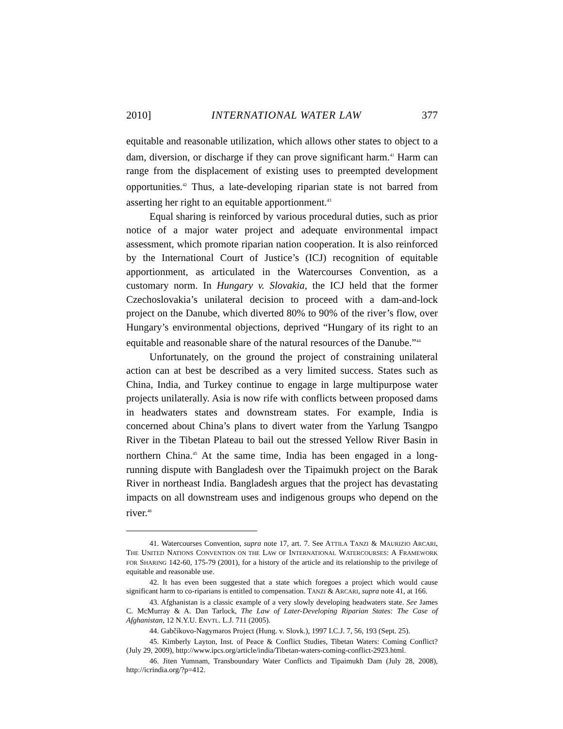2010] INTERNATIONAL WATER LAW 377
equitable and reasonable utilization, which allows other states to object to a dam, diversion, or discharge if they can prove significant harm.<sup>41</sup> Harm can range from the displacement of existing uses to preempted development opportunities.<sup>42</sup> Thus, a late-developing riparian state is not barred from asserting her right to an equitable apportionment.<sup>43</sup>
Equal sharing is reinforced by various procedural duties, such as prior notice of a major water project and adequate environmental impact assessment, which promote riparian nation cooperation. It is also reinforced by the International Court of Justice’s (ICJ) recognition of equitable apportionment, as articulated in the Watercourses Convention, as a customary norm. In Hungary v. Slovakia, the ICJ held that the former Czechoslovakia’s unilateral decision to proceed with a dam-and-lock project on the Danube, which diverted 80% to 90% of the river’s flow, over Hungary’s environmental objections, deprived “Hungary of its right to an equitable and reasonable share of the natural resources of the Danube.”<sup>44</sup>
Unfortunately, on the ground the project of constraining unilateral action can at best be described as a very limited success. States such as China, India, and Turkey continue to engage in large multipurpose water projects unilaterally. Asia is now rife with conflicts between proposed dams in headwaters states and downstream states. For example, India is concerned about China’s plans to divert water from the Yarlung Tsangpo River in the Tibetan Plateau to bail out the stressed Yellow River Basin in northern China.<sup>45</sup> At the same time, India has been engaged in a long-running dispute with Bangladesh over the Tipaimukh project on the Barak River in northeast India. Bangladesh argues that the project has devastating impacts on all downstream uses and indigenous groups who depend on the river.<sup>46</sup>
41. Watercourses Convention, supra note 17, art. 7. See ATTILA TANZI & MAURIZIO ARCARI, THE UNITED NATIONS CONVENTION ON THE LAW OF INTERNATIONAL WATERCOURSES: A FRAMEWORK FOR SHARING 142-60, 175-79 (2001), for a history of the article and its relationship to the privilege of equitable and reasonable use.
42. It has even been suggested that a state which foregoes a project which would cause significant harm to co-riparians is entitled to compensation. TANZI & ARCARI, supra note 41, at 166.
43. Afghanistan is a classic example of a very slowly developing headwaters state. See James C. McMurray & A. Dan Tarlock, The Law of Later-Developing Riparian States: The Case of Afghanistan, 12 N.Y.U. ENVTL. L.J. 711 (2005).
44. Gabčíkovo-Nagymaros Project (Hung. v. Slovk.), 1997 I.C.J. 7, 56, 193 (Sept. 25).
45. Kimberly Layton, Inst. of Peace & Conflict Studies, Tibetan Waters: Coming Conflict? (July 29, 2009), http://www.ipcs.org/article/india/Tibetan-waters-coming-conflict-2923.html.
46. Jiten Yumnam, Transboundary Water Conflicts and Tipaimukh Dam (July 28, 2008), http://icrindia.org/?p=412.